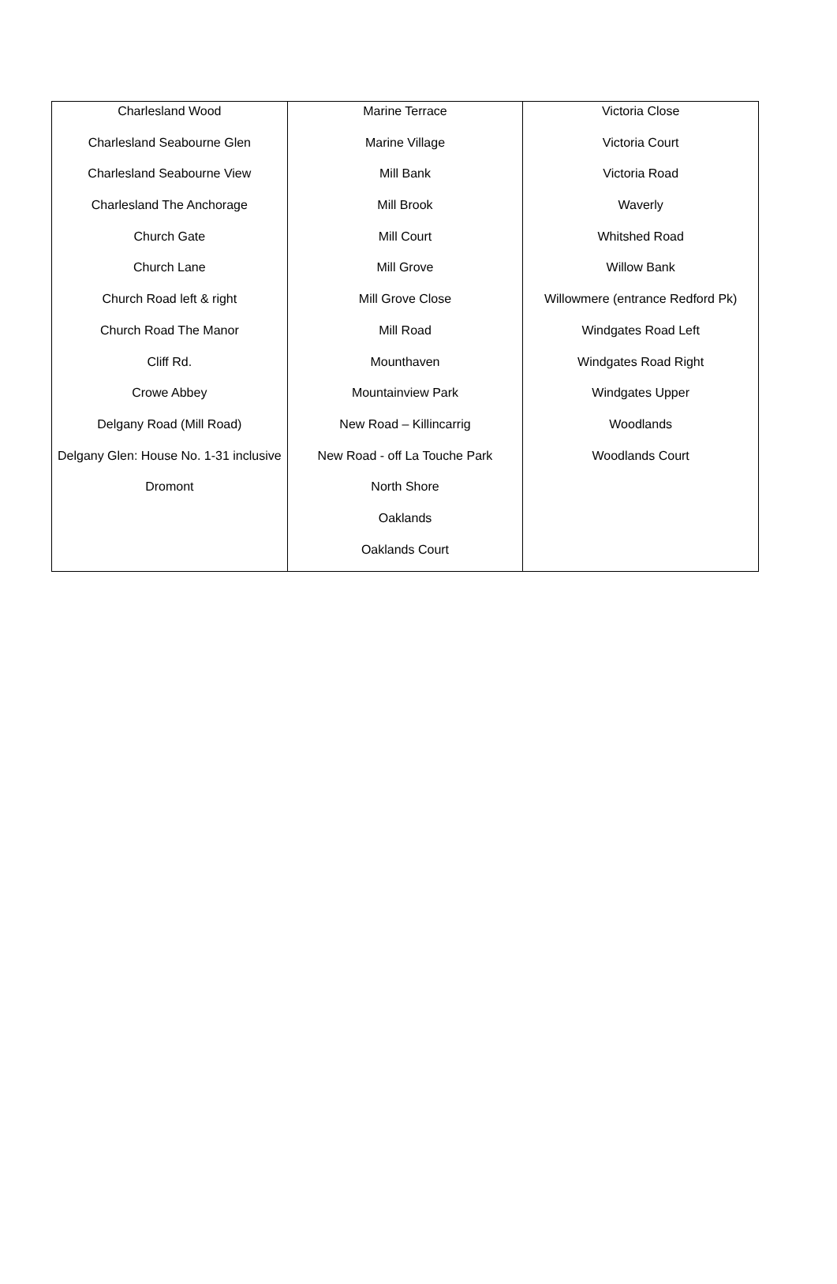| Charlesland Wood Charlesland Seabourne Glen Charlesland Seabourne View Charlesland The Anchorage Church Gate Church Lane Church Road left & right Church Road The Manor Cliff Rd. Crowe Abbey Delgany Road (Mill Road) Delgany Glen: House No. 1-31 inclusive Dromont | Marine Terrace Marine Village Mill Bank Mill Brook Mill Court Mill Grove Mill Grove Close Mill Road Mounthaven Mountainview Park New Road – Killincarrig New Road - off La Touche Park North Shore Oaklands Oaklands Court | Victoria Close Victoria Court Victoria Road Waverly Whitshed Road Willow Bank Willowmere (entrance Redford Pk) Windgates Road Left Windgates Road Right Windgates Upper Woodlands Woodlands Court |